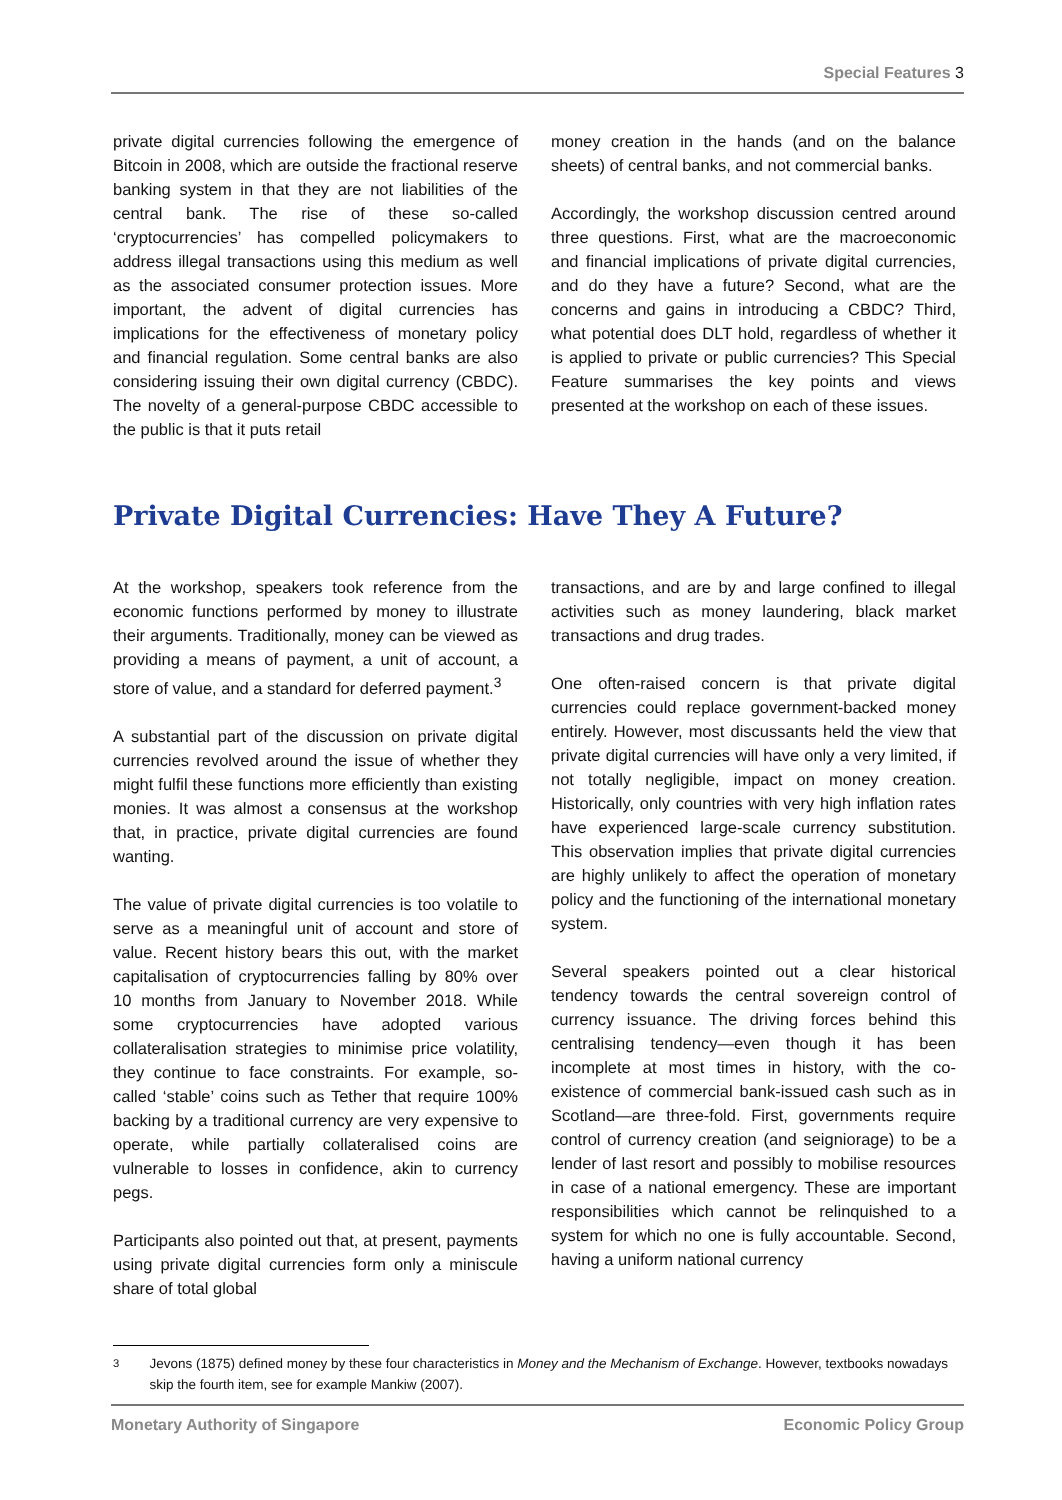Special Features 3
private digital currencies following the emergence of Bitcoin in 2008, which are outside the fractional reserve banking system in that they are not liabilities of the central bank. The rise of these so-called ‘cryptocurrencies’ has compelled policymakers to address illegal transactions using this medium as well as the associated consumer protection issues. More important, the advent of digital currencies has implications for the effectiveness of monetary policy and financial regulation. Some central banks are also considering issuing their own digital currency (CBDC). The novelty of a general-purpose CBDC accessible to the public is that it puts retail
money creation in the hands (and on the balance sheets) of central banks, and not commercial banks.
Accordingly, the workshop discussion centred around three questions. First, what are the macroeconomic and financial implications of private digital currencies, and do they have a future? Second, what are the concerns and gains in introducing a CBDC? Third, what potential does DLT hold, regardless of whether it is applied to private or public currencies? This Special Feature summarises the key points and views presented at the workshop on each of these issues.
Private Digital Currencies: Have They A Future?
At the workshop, speakers took reference from the economic functions performed by money to illustrate their arguments. Traditionally, money can be viewed as providing a means of payment, a unit of account, a store of value, and a standard for deferred payment.<sup>3</sup>
A substantial part of the discussion on private digital currencies revolved around the issue of whether they might fulfil these functions more efficiently than existing monies. It was almost a consensus at the workshop that, in practice, private digital currencies are found wanting.
The value of private digital currencies is too volatile to serve as a meaningful unit of account and store of value. Recent history bears this out, with the market capitalisation of cryptocurrencies falling by 80% over 10 months from January to November 2018. While some cryptocurrencies have adopted various collateralisation strategies to minimise price volatility, they continue to face constraints. For example, so-called ‘stable’ coins such as Tether that require 100% backing by a traditional currency are very expensive to operate, while partially collateralised coins are vulnerable to losses in confidence, akin to currency pegs.
Participants also pointed out that, at present, payments using private digital currencies form only a miniscule share of total global
transactions, and are by and large confined to illegal activities such as money laundering, black market transactions and drug trades.
One often-raised concern is that private digital currencies could replace government-backed money entirely. However, most discussants held the view that private digital currencies will have only a very limited, if not totally negligible, impact on money creation. Historically, only countries with very high inflation rates have experienced large-scale currency substitution. This observation implies that private digital currencies are highly unlikely to affect the operation of monetary policy and the functioning of the international monetary system.
Several speakers pointed out a clear historical tendency towards the central sovereign control of currency issuance. The driving forces behind this centralising tendency—even though it has been incomplete at most times in history, with the co-existence of commercial bank-issued cash such as in Scotland—are three-fold. First, governments require control of currency creation (and seigniorage) to be a lender of last resort and possibly to mobilise resources in case of a national emergency. These are important responsibilities which cannot be relinquished to a system for which no one is fully accountable. Second, having a uniform national currency
<sup>3</sup> Jevons (1875) defined money by these four characteristics in Money and the Mechanism of Exchange. However, textbooks nowadays skip the fourth item, see for example Mankiw (2007).
Monetary Authority of Singapore Economic Policy Group